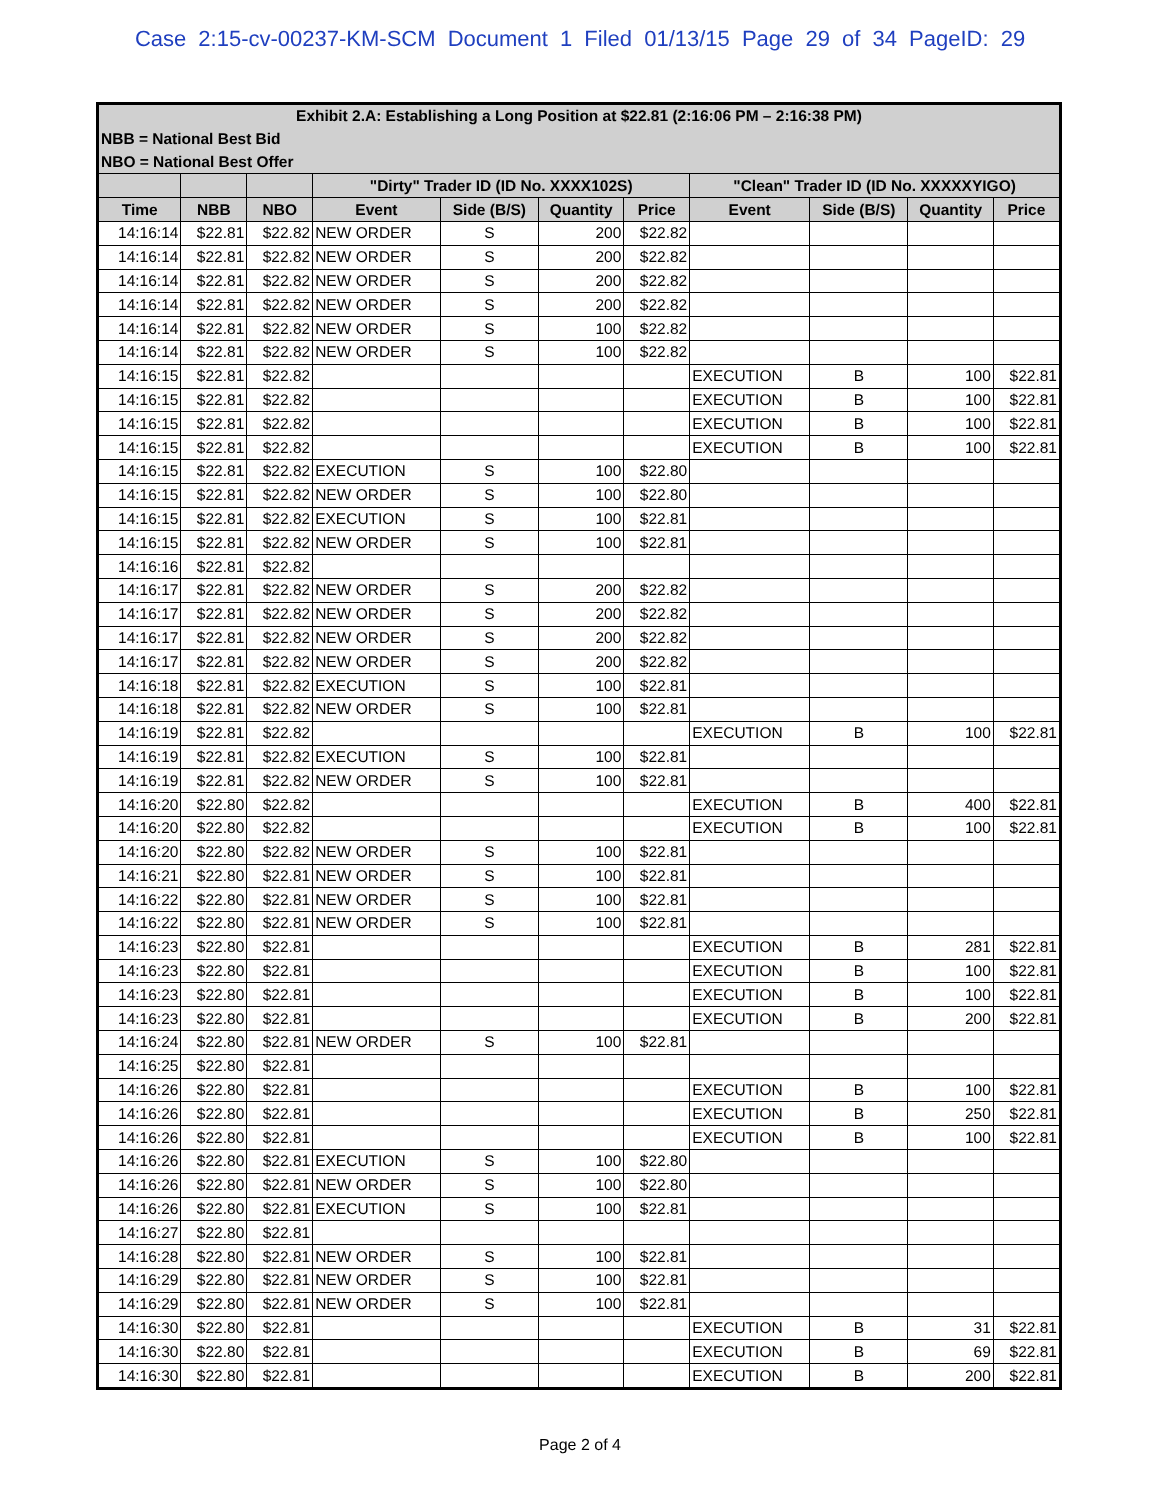Case 2:15-cv-00237-KM-SCM Document 1 Filed 01/13/15 Page 29 of 34 PageID: 29
| Exhibit 2.A: Establishing a Long Position at $22.81 (2:16:06 PM – 2:16:38 PM) | | | | | | | | | | |
| NBB = National Best Bid | | | | | | | | | | |
| NBO = National Best Offer | | | | | | | | | | |
| | | | "Dirty" Trader ID (ID No. XXXX102S) | | | | "Clean" Trader ID (ID No. XXXXXYIGO) | | | |
| Time | NBB | NBO | Event | Side (B/S) | Quantity | Price | Event | Side (B/S) | Quantity | Price |
| 14:16:14 | $22.81 | $22.82 | NEW ORDER | S | 200 | $22.82 | | | | |
| 14:16:14 | $22.81 | $22.82 | NEW ORDER | S | 200 | $22.82 | | | | |
| 14:16:14 | $22.81 | $22.82 | NEW ORDER | S | 200 | $22.82 | | | | |
| 14:16:14 | $22.81 | $22.82 | NEW ORDER | S | 200 | $22.82 | | | | |
| 14:16:14 | $22.81 | $22.82 | NEW ORDER | S | 100 | $22.82 | | | | |
| 14:16:14 | $22.81 | $22.82 | NEW ORDER | S | 100 | $22.82 | | | | |
| 14:16:15 | $22.81 | $22.82 | | | | | EXECUTION | B | 100 | $22.81 |
| 14:16:15 | $22.81 | $22.82 | | | | | EXECUTION | B | 100 | $22.81 |
| 14:16:15 | $22.81 | $22.82 | | | | | EXECUTION | B | 100 | $22.81 |
| 14:16:15 | $22.81 | $22.82 | | | | | EXECUTION | B | 100 | $22.81 |
| 14:16:15 | $22.81 | $22.82 | EXECUTION | S | 100 | $22.80 | | | | |
| 14:16:15 | $22.81 | $22.82 | NEW ORDER | S | 100 | $22.80 | | | | |
| 14:16:15 | $22.81 | $22.82 | EXECUTION | S | 100 | $22.81 | | | | |
| 14:16:15 | $22.81 | $22.82 | NEW ORDER | S | 100 | $22.81 | | | | |
| 14:16:16 | $22.81 | $22.82 | | | | | | | | |
| 14:16:17 | $22.81 | $22.82 | NEW ORDER | S | 200 | $22.82 | | | | |
| 14:16:17 | $22.81 | $22.82 | NEW ORDER | S | 200 | $22.82 | | | | |
| 14:16:17 | $22.81 | $22.82 | NEW ORDER | S | 200 | $22.82 | | | | |
| 14:16:17 | $22.81 | $22.82 | NEW ORDER | S | 200 | $22.82 | | | | |
| 14:16:18 | $22.81 | $22.82 | EXECUTION | S | 100 | $22.81 | | | | |
| 14:16:18 | $22.81 | $22.82 | NEW ORDER | S | 100 | $22.81 | | | | |
| 14:16:19 | $22.81 | $22.82 | | | | | EXECUTION | B | 100 | $22.81 |
| 14:16:19 | $22.81 | $22.82 | EXECUTION | S | 100 | $22.81 | | | | |
| 14:16:19 | $22.81 | $22.82 | NEW ORDER | S | 100 | $22.81 | | | | |
| 14:16:20 | $22.80 | $22.82 | | | | | EXECUTION | B | 400 | $22.81 |
| 14:16:20 | $22.80 | $22.82 | | | | | EXECUTION | B | 100 | $22.81 |
| 14:16:20 | $22.80 | $22.82 | NEW ORDER | S | 100 | $22.81 | | | | |
| 14:16:21 | $22.80 | $22.81 | NEW ORDER | S | 100 | $22.81 | | | | |
| 14:16:22 | $22.80 | $22.81 | NEW ORDER | S | 100 | $22.81 | | | | |
| 14:16:22 | $22.80 | $22.81 | NEW ORDER | S | 100 | $22.81 | | | | |
| 14:16:23 | $22.80 | $22.81 | | | | | EXECUTION | B | 281 | $22.81 |
| 14:16:23 | $22.80 | $22.81 | | | | | EXECUTION | B | 100 | $22.81 |
| 14:16:23 | $22.80 | $22.81 | | | | | EXECUTION | B | 100 | $22.81 |
| 14:16:23 | $22.80 | $22.81 | | | | | EXECUTION | B | 200 | $22.81 |
| 14:16:24 | $22.80 | $22.81 | NEW ORDER | S | 100 | $22.81 | | | | |
| 14:16:25 | $22.80 | $22.81 | | | | | | | | |
| 14:16:26 | $22.80 | $22.81 | | | | | EXECUTION | B | 100 | $22.81 |
| 14:16:26 | $22.80 | $22.81 | | | | | EXECUTION | B | 250 | $22.81 |
| 14:16:26 | $22.80 | $22.81 | | | | | EXECUTION | B | 100 | $22.81 |
| 14:16:26 | $22.80 | $22.81 | EXECUTION | S | 100 | $22.80 | | | | |
| 14:16:26 | $22.80 | $22.81 | NEW ORDER | S | 100 | $22.80 | | | | |
| 14:16:26 | $22.80 | $22.81 | EXECUTION | S | 100 | $22.81 | | | | |
| 14:16:27 | $22.80 | $22.81 | | | | | | | | |
| 14:16:28 | $22.80 | $22.81 | NEW ORDER | S | 100 | $22.81 | | | | |
| 14:16:29 | $22.80 | $22.81 | NEW ORDER | S | 100 | $22.81 | | | | |
| 14:16:29 | $22.80 | $22.81 | NEW ORDER | S | 100 | $22.81 | | | | |
| 14:16:30 | $22.80 | $22.81 | | | | | EXECUTION | B | 31 | $22.81 |
| 14:16:30 | $22.80 | $22.81 | | | | | EXECUTION | B | 69 | $22.81 |
| 14:16:30 | $22.80 | $22.81 | | | | | EXECUTION | B | 200 | $22.81 |
Page 2 of 4